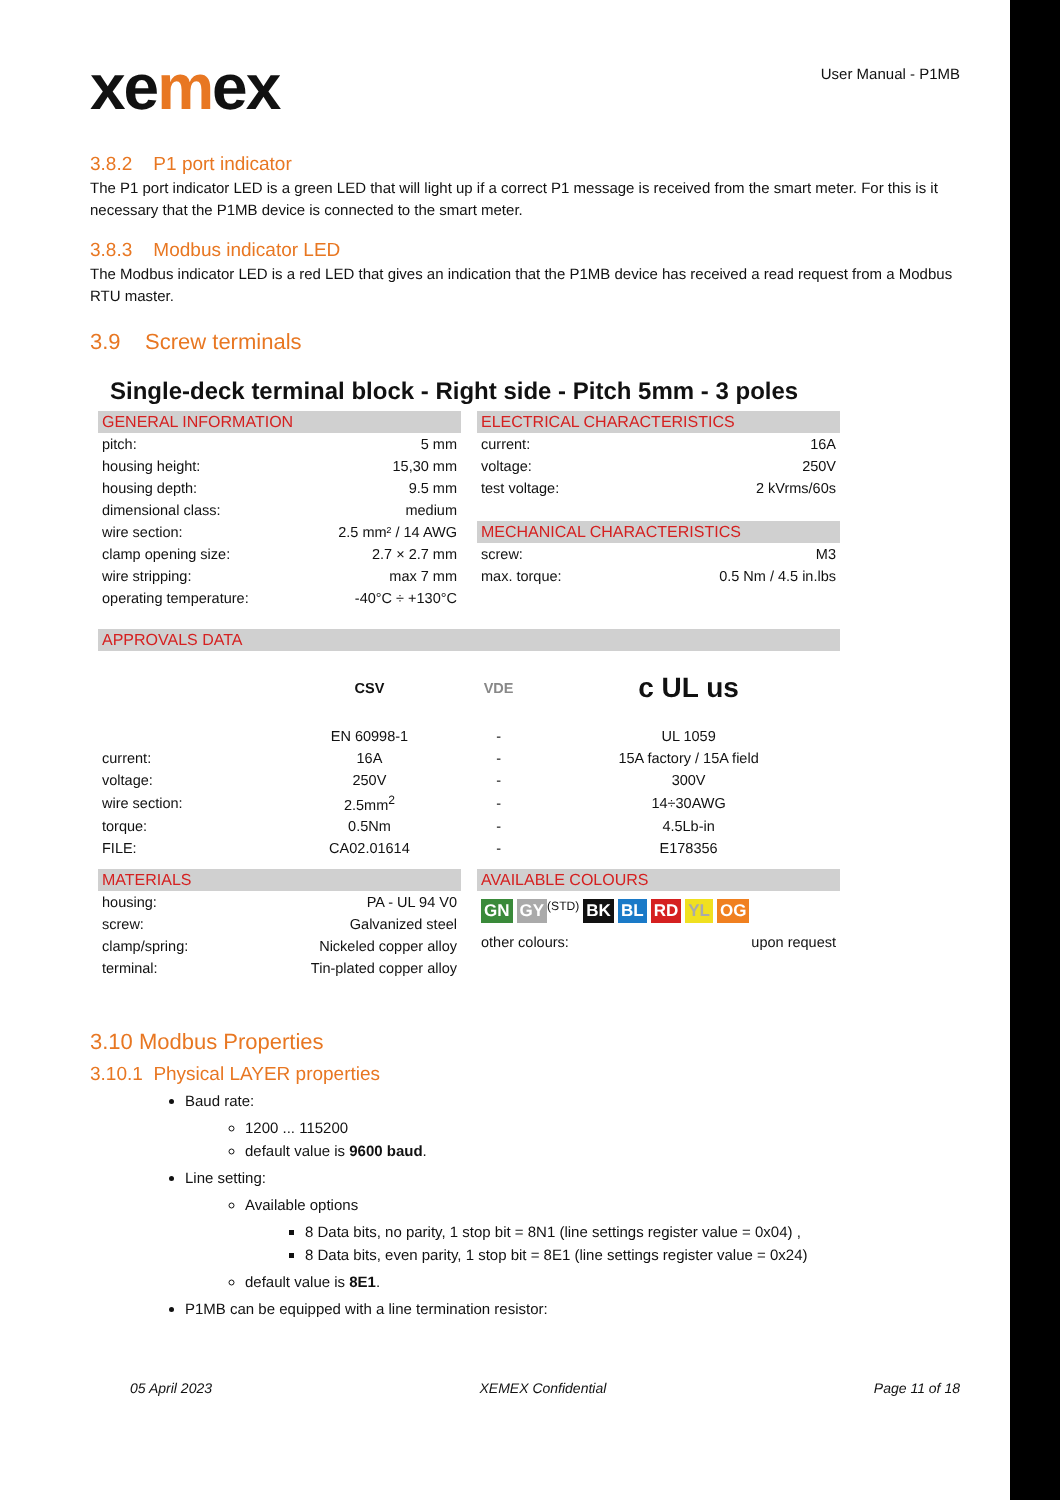xemex
User Manual - P1MB
3.8.2 P1 port indicator
The P1 port indicator LED is a green LED that will light up if a correct P1 message is received from the smart meter. For this is it necessary that the P1MB device is connected to the smart meter.
3.8.3 Modbus indicator LED
The Modbus indicator LED is a red LED that gives an indication that the P1MB device has received a read request from a Modbus RTU master.
3.9 Screw terminals
Single-deck terminal block - Right side - Pitch 5mm - 3 poles
| GENERAL INFORMATION | |
| pitch: | 5 mm |
| housing height: | 15,30 mm |
| housing depth: | 9.5 mm |
| dimensional class: | medium |
| wire section: | 2.5 mm² / 14 AWG |
| clamp opening size: | 2.7 × 2.7 mm |
| wire stripping: | max 7 mm |
| operating temperature: | -40°C ÷ +130°C |
| ELECTRICAL CHARACTERISTICS | |
| current: | 16A |
| voltage: | 250V |
| test voltage: | 2 kVrms/60s |
| MECHANICAL CHARACTERISTICS | |
| screw: | M3 |
| max. torque: | 0.5 Nm / 4.5 in.lbs |
| APPROVALS DATA | | | |
| | CSV | VDE | c UL us |
| | EN 60998-1 | - | UL 1059 |
| current: | 16A | - | 15A factory / 15A field |
| voltage: | 250V | - | 300V |
| wire section: | 2.5mm<sup>2</sup> | - | 14÷30AWG |
| torque: | 0.5Nm | - | 4.5Lb-in |
| FILE: | CA02.01614 | - | E178356 |
| MATERIALS | |
| housing: | PA - UL 94 V0 |
| screw: | Galvanized steel |
| clamp/spring: | Nickeled copper alloy |
| terminal: | Tin-plated copper alloy |
| AVAILABLE COLOURS | |
| GN GY<sup>(STD)</sup> BK BL RD YL OG | |
| other colours: | upon request |
3.10 Modbus Properties
3.10.1 Physical LAYER properties
Baud rate:
1200 ... 115200
default value is 9600 baud.
Line setting:
Available options
8 Data bits, no parity, 1 stop bit = 8N1 (line settings register value = 0x04) ,
8 Data bits, even parity, 1 stop bit = 8E1 (line settings register value = 0x24)
default value is 8E1.
P1MB can be equipped with a line termination resistor:
05 April 2023 XEMEX Confidential Page 11 of 18